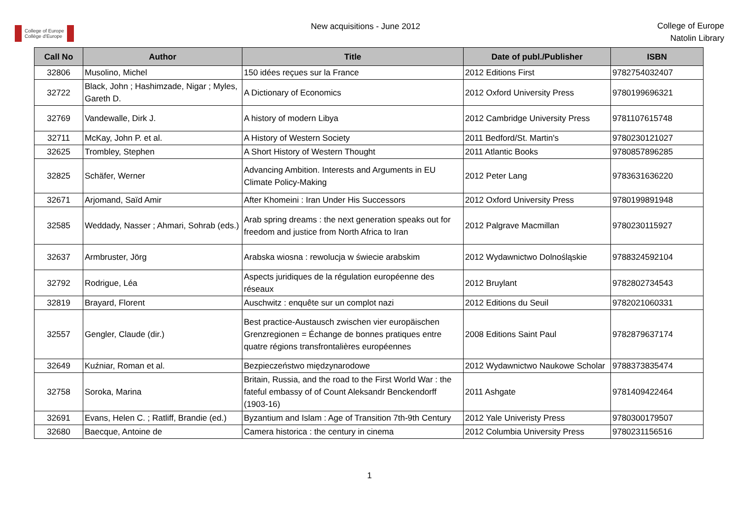College of Europe
Collège d'Europe
New acquisitions - June 2012
College of Europe
Natolin Library
| Call No | Author | Title | Date of publ./Publisher | ISBN |
| --- | --- | --- | --- | --- |
| 32806 | Musolino, Michel | 150 idées reçues sur la France | 2012 Editions First | 9782754032407 |
| 32722 | Black, John ; Hashimzade, Nigar ; Myles, Gareth D. | A Dictionary of Economics | 2012 Oxford University Press | 9780199696321 |
| 32769 | Vandewalle, Dirk J. | A history of modern Libya | 2012 Cambridge University Press | 9781107615748 |
| 32711 | McKay, John P. et al. | A History of Western Society | 2011 Bedford/St. Martin's | 9780230121027 |
| 32625 | Trombley, Stephen | A Short History of Western Thought | 2011 Atlantic Books | 9780857896285 |
| 32825 | Schäfer, Werner | Advancing Ambition. Interests and Arguments in EU Climate Policy-Making | 2012 Peter Lang | 9783631636220 |
| 32671 | Arjomand, Saïd Amir | After Khomeini : Iran Under His Successors | 2012 Oxford University Press | 9780199891948 |
| 32585 | Weddady, Nasser ; Ahmari, Sohrab (eds.) | Arab spring dreams : the next generation speaks out for freedom and justice from North Africa to Iran | 2012 Palgrave Macmillan | 9780230115927 |
| 32637 | Armbruster, Jörg | Arabska wiosna : rewolucja w świecie arabskim | 2012 Wydawnictwo Dolnośląskie | 9788324592104 |
| 32792 | Rodrigue, Léa | Aspects juridiques de la régulation européenne des réseaux | 2012 Bruylant | 9782802734543 |
| 32819 | Brayard, Florent | Auschwitz : enquête sur un complot nazi | 2012 Editions du Seuil | 9782021060331 |
| 32557 | Gengler, Claude (dir.) | Best practice-Austausch zwischen vier europäischen Grenzregionen = Échange de bonnes pratiques entre quatre régions transfrontalières européennes | 2008 Editions Saint Paul | 9782879637174 |
| 32649 | Kuźniar, Roman et al. | Bezpieczeństwo międzynarodowe | 2012 Wydawnictwo Naukowe Scholar | 9788373835474 |
| 32758 | Soroka, Marina | Britain, Russia, and the road to the First World War : the fateful embassy of of Count Aleksandr Benckendorff (1903-16) | 2011 Ashgate | 9781409422464 |
| 32691 | Evans, Helen C. ; Ratliff, Brandie (ed.) | Byzantium and Islam : Age of Transition 7th-9th Century | 2012 Yale Univeristy Press | 9780300179507 |
| 32680 | Baecque, Antoine de | Camera historica : the century in cinema | 2012 Columbia University Press | 9780231156516 |
1